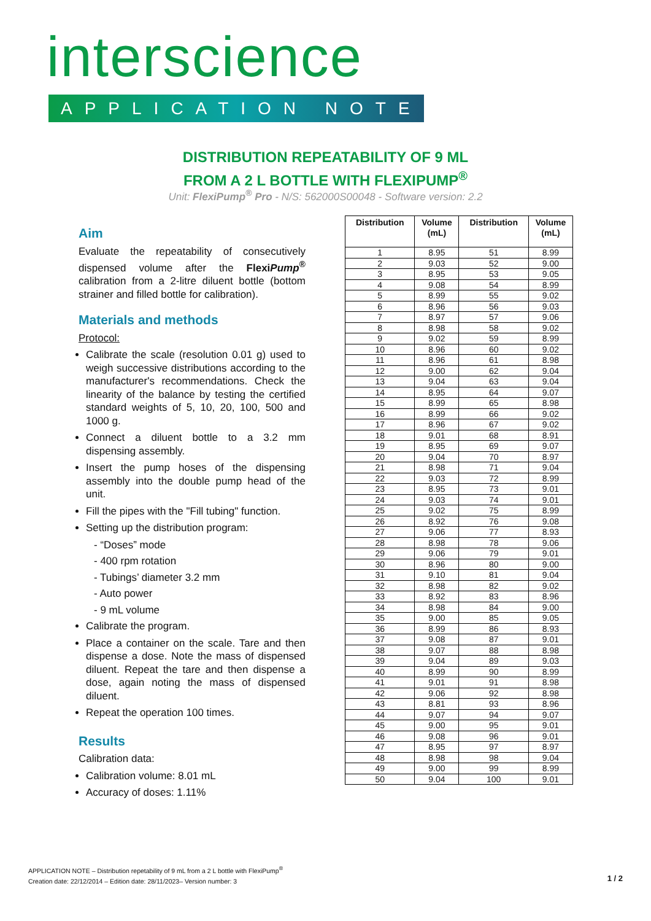interscience
APPLICATION NOTE
DISTRIBUTION REPEATABILITY OF 9 ML
FROM A 2 L BOTTLE WITH FLEXIPUMP<sup>®</sup>
Unit: FlexiPump<sup>®</sup> Pro - N/S: 562000S00048 - Software version: 2.2
Aim
Evaluate the repeatability of consecutively dispensed volume after the FlexiPump<sup>®</sup> calibration from a 2-litre diluent bottle (bottom strainer and filled bottle for calibration).
Materials and methods
Protocol:
Calibrate the scale (resolution 0.01 g) used to weigh successive distributions according to the manufacturer's recommendations. Check the linearity of the balance by testing the certified standard weights of 5, 10, 20, 100, 500 and 1000 g.
Connect a diluent bottle to a 3.2 mm dispensing assembly.
Insert the pump hoses of the dispensing assembly into the double pump head of the unit.
Fill the pipes with the "Fill tubing" function.
Setting up the distribution program:
- “Doses” mode
- 400 rpm rotation
- Tubings’ diameter 3.2 mm
- Auto power
- 9 mL volume
Calibrate the program.
Place a container on the scale. Tare and then dispense a dose. Note the mass of dispensed diluent. Repeat the tare and then dispense a dose, again noting the mass of dispensed diluent.
Repeat the operation 100 times.
Results
Calibration data:
Calibration volume: 8.01 mL
Accuracy of doses: 1.11%
| Distribution | Volume (mL) | Distribution | Volume (mL) |
| --- | --- | --- | --- |
| 1 | 8.95 | 51 | 8.99 |
| 2 | 9.03 | 52 | 9.00 |
| 3 | 8.95 | 53 | 9.05 |
| 4 | 9.08 | 54 | 8.99 |
| 5 | 8.99 | 55 | 9.02 |
| 6 | 8.96 | 56 | 9.03 |
| 7 | 8.97 | 57 | 9.06 |
| 8 | 8.98 | 58 | 9.02 |
| 9 | 9.02 | 59 | 8.99 |
| 10 | 8.96 | 60 | 9.02 |
| 11 | 8.96 | 61 | 8.98 |
| 12 | 9.00 | 62 | 9.04 |
| 13 | 9.04 | 63 | 9.04 |
| 14 | 8.95 | 64 | 9.07 |
| 15 | 8.99 | 65 | 8.98 |
| 16 | 8.99 | 66 | 9.02 |
| 17 | 8.96 | 67 | 9.02 |
| 18 | 9.01 | 68 | 8.91 |
| 19 | 8.95 | 69 | 9.07 |
| 20 | 9.04 | 70 | 8.97 |
| 21 | 8.98 | 71 | 9.04 |
| 22 | 9.03 | 72 | 8.99 |
| 23 | 8.95 | 73 | 9.01 |
| 24 | 9.03 | 74 | 9.01 |
| 25 | 9.02 | 75 | 8.99 |
| 26 | 8.92 | 76 | 9.08 |
| 27 | 9.06 | 77 | 8.93 |
| 28 | 8.98 | 78 | 9.06 |
| 29 | 9.06 | 79 | 9.01 |
| 30 | 8.96 | 80 | 9.00 |
| 31 | 9.10 | 81 | 9.04 |
| 32 | 8.98 | 82 | 9.02 |
| 33 | 8.92 | 83 | 8.96 |
| 34 | 8.98 | 84 | 9.00 |
| 35 | 9.00 | 85 | 9.05 |
| 36 | 8.99 | 86 | 8.93 |
| 37 | 9.08 | 87 | 9.01 |
| 38 | 9.07 | 88 | 8.98 |
| 39 | 9.04 | 89 | 9.03 |
| 40 | 8.99 | 90 | 8.99 |
| 41 | 9.01 | 91 | 8.98 |
| 42 | 9.06 | 92 | 8.98 |
| 43 | 8.81 | 93 | 8.96 |
| 44 | 9.07 | 94 | 9.07 |
| 45 | 9.00 | 95 | 9.01 |
| 46 | 9.08 | 96 | 9.01 |
| 47 | 8.95 | 97 | 8.97 |
| 48 | 8.98 | 98 | 9.04 |
| 49 | 9.00 | 99 | 8.99 |
| 50 | 9.04 | 100 | 9.01 |
APPLICATION NOTE – Distribution repetability of 9 mL from a 2 L bottle with FlexiPump<sup>®</sup>
Creation date: 22/12/2014 – Edition date: 28/11/2023– Version number: 3
1 / 2